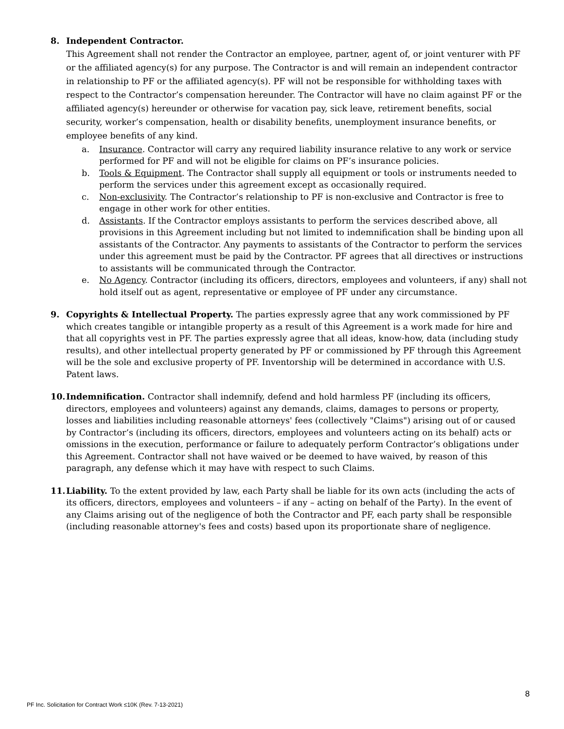8. Independent Contractor.
This Agreement shall not render the Contractor an employee, partner, agent of, or joint venturer with PF or the affiliated agency(s) for any purpose. The Contractor is and will remain an independent contractor in relationship to PF or the affiliated agency(s). PF will not be responsible for withholding taxes with respect to the Contractor’s compensation hereunder. The Contractor will have no claim against PF or the affiliated agency(s) hereunder or otherwise for vacation pay, sick leave, retirement benefits, social security, worker’s compensation, health or disability benefits, unemployment insurance benefits, or employee benefits of any kind.
a. Insurance. Contractor will carry any required liability insurance relative to any work or service performed for PF and will not be eligible for claims on PF’s insurance policies.
b. Tools & Equipment. The Contractor shall supply all equipment or tools or instruments needed to perform the services under this agreement except as occasionally required.
c. Non-exclusivity. The Contractor’s relationship to PF is non-exclusive and Contractor is free to engage in other work for other entities.
d. Assistants. If the Contractor employs assistants to perform the services described above, all provisions in this Agreement including but not limited to indemnification shall be binding upon all assistants of the Contractor. Any payments to assistants of the Contractor to perform the services under this agreement must be paid by the Contractor. PF agrees that all directives or instructions to assistants will be communicated through the Contractor.
e. No Agency. Contractor (including its officers, directors, employees and volunteers, if any) shall not hold itself out as agent, representative or employee of PF under any circumstance.
9. Copyrights & Intellectual Property. The parties expressly agree that any work commissioned by PF which creates tangible or intangible property as a result of this Agreement is a work made for hire and that all copyrights vest in PF. The parties expressly agree that all ideas, know-how, data (including study results), and other intellectual property generated by PF or commissioned by PF through this Agreement will be the sole and exclusive property of PF. Inventorship will be determined in accordance with U.S. Patent laws.
10. Indemnification. Contractor shall indemnify, defend and hold harmless PF (including its officers, directors, employees and volunteers) against any demands, claims, damages to persons or property, losses and liabilities including reasonable attorneys' fees (collectively "Claims") arising out of or caused by Contractor’s (including its officers, directors, employees and volunteers acting on its behalf) acts or omissions in the execution, performance or failure to adequately perform Contractor’s obligations under this Agreement. Contractor shall not have waived or be deemed to have waived, by reason of this paragraph, any defense which it may have with respect to such Claims.
11. Liability. To the extent provided by law, each Party shall be liable for its own acts (including the acts of its officers, directors, employees and volunteers – if any – acting on behalf of the Party). In the event of any Claims arising out of the negligence of both the Contractor and PF, each party shall be responsible (including reasonable attorney's fees and costs) based upon its proportionate share of negligence.
8
PF Inc. Solicitation for Contract Work ≤10K (Rev. 7-13-2021)